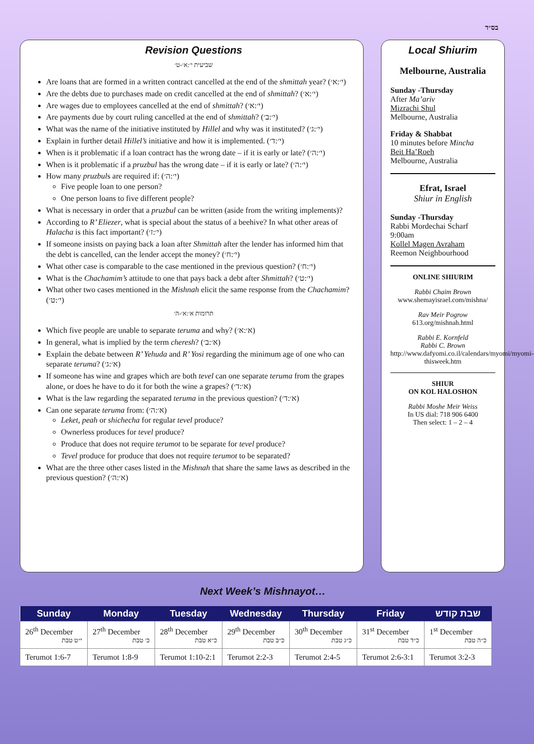בס״ד
Revision Questions
שביעית י׳:א׳-ט׳
Are loans that are formed in a written contract cancelled at the end of the shmittah year? (י׳:א׳)
Are the debts due to purchases made on credit cancelled at the end of shmittah? (י׳:א׳)
Are wages due to employees cancelled at the end of shmittah? (י׳:א׳)
Are payments due by court ruling cancelled at the end of shmittah? (י׳:ב׳)
What was the name of the initiative instituted by Hillel and why was it instituted? (י׳:ג׳)
Explain in further detail Hillel’s initiative and how it is implemented. (י׳:ד׳)
When is it problematic if a loan contract has the wrong date – if it is early or late? (י׳:ה׳)
When is it problematic if a pruzbul has the wrong date – if it is early or late? (י׳:ה׳)
How many pruzbuls are required if: (י׳:ה׳)
Five people loan to one person?
One person loans to five different people?
What is necessary in order that a pruzbul can be written (aside from the writing implements)?
According to R’ Eliezer, what is special about the status of a beehive? In what other areas of Halacha is this fact important? (י׳:ז׳)
If someone insists on paying back a loan after Shmittah after the lender has informed him that the debt is cancelled, can the lender accept the money? (י׳:ח׳)
What other case is comparable to the case mentioned in the previous question? (י׳:ח׳)
What is the Chachamim’s attitude to one that pays back a debt after Shmittah? (י׳:ט׳)
What other two cases mentioned in the Mishnah elicit the same response from the Chachamim? (י׳:ט׳)
תרומות א׳:א׳-ה׳
Which five people are unable to separate teruma and why? (א׳:א׳)
In general, what is implied by the term cheresh? (א׳:ב׳)
Explain the debate between R’ Yehuda and R’ Yosi regarding the minimum age of one who can separate teruma? (א׳:ג׳)
If someone has wine and grapes which are both tevel can one separate teruma from the grapes alone, or does he have to do it for both the wine a grapes? (א׳:ד׳)
What is the law regarding the separated teruma in the previous question? (א׳:ד׳)
Can one separate teruma from: (א׳:ה׳)
Leket, peah or shichecha for regular tevel produce?
Ownerless produces for tevel produce?
Produce that does not require terumot to be separate for tevel produce?
Tevel produce for produce that does not require terumot to be separated?
What are the three other cases listed in the Mishnah that share the same laws as described in the previous question? (א׳:ה׳)
Local Shiurim
Melbourne, Australia
Sunday -Thursday
After Ma’ariv
Mizrachi Shul
Melbourne, Australia
Friday & Shabbat
10 minutes before Mincha
Beit Ha’Roeh
Melbourne, Australia
Efrat, Israel
Shiur in English
Sunday -Thursday
Rabbi Mordechai Scharf
9:00am
Kollel Magen Avraham
Reemon Neighbourhood
ONLINE SHIURIM
Rabbi Chaim Brown
www.shemayisrael.com/mishna/
Rav Meir Pogrow
613.org/mishnah.html
Rabbi E. Kornfeld
Rabbi C. Brown
http://www.dafyomi.co.il/calendars/myomi/myomi-thisweek.htm
SHIUR
ON KOL HALOSHON
Rabbi Moshe Meir Weiss
In US dial: 718 906 6400
Then select: 1 – 2 – 4
Next Week’s Mishnayot…
| Sunday | Monday | Tuesday | Wednesday | Thursday | Friday | שבת קודש |
| --- | --- | --- | --- | --- | --- | --- |
| 26<sup>th</sup> December י״ט טבת | 27<sup>th</sup> December כ׳ טבת | 28<sup>th</sup> December כ״א טבת | 29<sup>th</sup> December כ״ב טבת | 30<sup>th</sup> December כ״ג טבת | 31<sup>st</sup> December כ״ד טבת | 1<sup>st</sup> December כ״ה טבת |
| Terumot 1:6-7 | Terumot 1:8-9 | Terumot 1:10-2:1 | Terumot 2:2-3 | Terumot 2:4-5 | Terumot 2:6-3:1 | Terumot 3:2-3 |